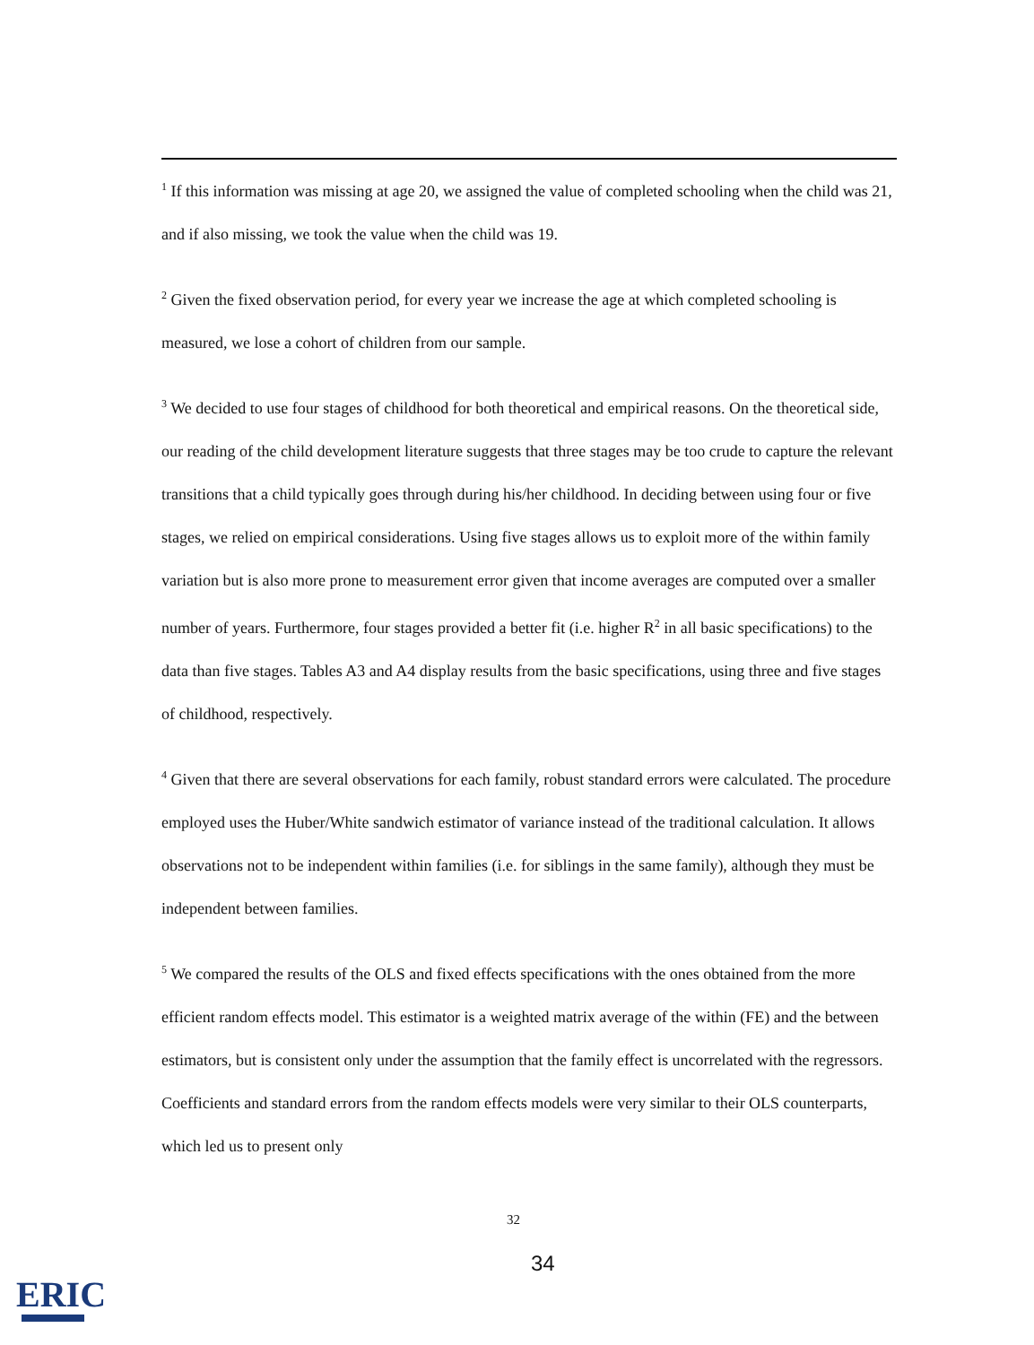<sup>1</sup> If this information was missing at age 20, we assigned the value of completed schooling when the child was 21, and if also missing, we took the value when the child was 19.
<sup>2</sup> Given the fixed observation period, for every year we increase the age at which completed schooling is measured, we lose a cohort of children from our sample.
<sup>3</sup> We decided to use four stages of childhood for both theoretical and empirical reasons. On the theoretical side, our reading of the child development literature suggests that three stages may be too crude to capture the relevant transitions that a child typically goes through during his/her childhood. In deciding between using four or five stages, we relied on empirical considerations. Using five stages allows us to exploit more of the within family variation but is also more prone to measurement error given that income averages are computed over a smaller number of years. Furthermore, four stages provided a better fit (i.e. higher R<sup>2</sup> in all basic specifications) to the data than five stages. Tables A3 and A4 display results from the basic specifications, using three and five stages of childhood, respectively.
<sup>4</sup> Given that there are several observations for each family, robust standard errors were calculated. The procedure employed uses the Huber/White sandwich estimator of variance instead of the traditional calculation. It allows observations not to be independent within families (i.e. for siblings in the same family), although they must be independent between families.
<sup>5</sup> We compared the results of the OLS and fixed effects specifications with the ones obtained from the more efficient random effects model. This estimator is a weighted matrix average of the within (FE) and the between estimators, but is consistent only under the assumption that the family effect is uncorrelated with the regressors. Coefficients and standard errors from the random effects models were very similar to their OLS counterparts, which led us to present only
32
34
ERIC